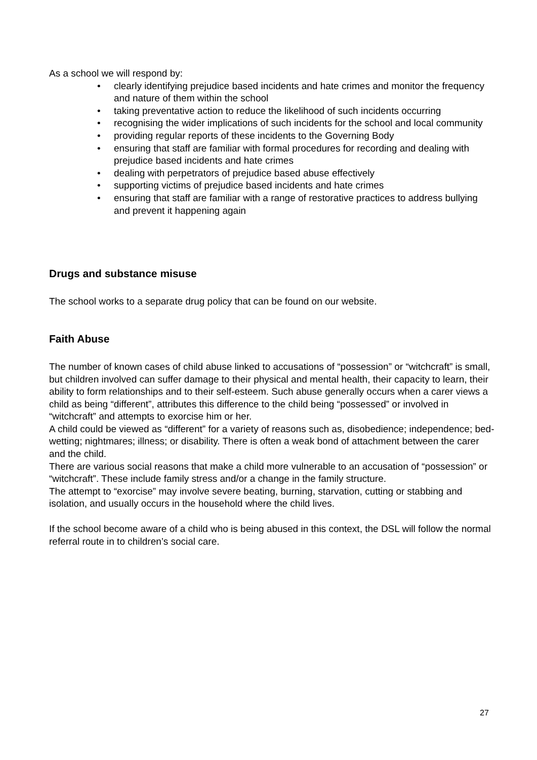As a school we will respond by:
• clearly identifying prejudice based incidents and hate crimes and monitor the frequency and nature of them within the school
• taking preventative action to reduce the likelihood of such incidents occurring
• recognising the wider implications of such incidents for the school and local community
• providing regular reports of these incidents to the Governing Body
• ensuring that staff are familiar with formal procedures for recording and dealing with prejudice based incidents and hate crimes
• dealing with perpetrators of prejudice based abuse effectively
• supporting victims of prejudice based incidents and hate crimes
• ensuring that staff are familiar with a range of restorative practices to address bullying and prevent it happening again
Drugs and substance misuse
The school works to a separate drug policy that can be found on our website.
Faith Abuse
The number of known cases of child abuse linked to accusations of “possession” or “witchcraft” is small, but children involved can suffer damage to their physical and mental health, their capacity to learn, their ability to form relationships and to their self-esteem. Such abuse generally occurs when a carer views a child as being “different”, attributes this difference to the child being “possessed” or involved in “witchcraft” and attempts to exorcise him or her.
A child could be viewed as “different” for a variety of reasons such as, disobedience; independence; bed-wetting; nightmares; illness; or disability. There is often a weak bond of attachment between the carer and the child.
There are various social reasons that make a child more vulnerable to an accusation of “possession” or “witchcraft”. These include family stress and/or a change in the family structure.
The attempt to “exorcise” may involve severe beating, burning, starvation, cutting or stabbing and isolation, and usually occurs in the household where the child lives.
If the school become aware of a child who is being abused in this context, the DSL will follow the normal referral route in to children’s social care.
27